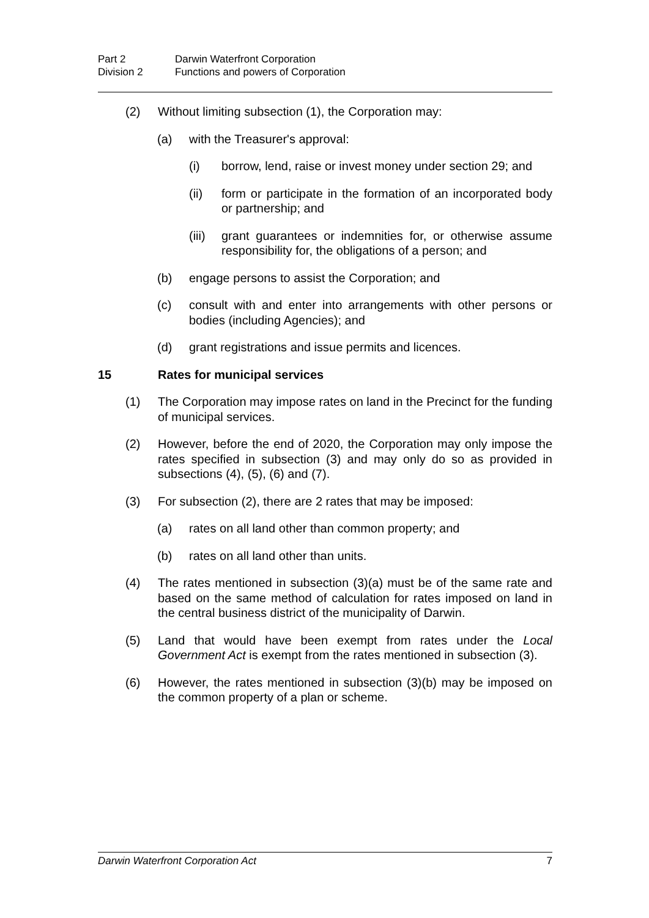Part 2 Darwin Waterfront Corporation
Division 2 Functions and powers of Corporation
(2) Without limiting subsection (1), the Corporation may:
(a) with the Treasurer's approval:
(i) borrow, lend, raise or invest money under section 29; and
(ii) form or participate in the formation of an incorporated body or partnership; and
(iii) grant guarantees or indemnities for, or otherwise assume responsibility for, the obligations of a person; and
(b) engage persons to assist the Corporation; and
(c) consult with and enter into arrangements with other persons or bodies (including Agencies); and
(d) grant registrations and issue permits and licences.
15 Rates for municipal services
(1) The Corporation may impose rates on land in the Precinct for the funding of municipal services.
(2) However, before the end of 2020, the Corporation may only impose the rates specified in subsection (3) and may only do so as provided in subsections (4), (5), (6) and (7).
(3) For subsection (2), there are 2 rates that may be imposed:
(a) rates on all land other than common property; and
(b) rates on all land other than units.
(4) The rates mentioned in subsection (3)(a) must be of the same rate and based on the same method of calculation for rates imposed on land in the central business district of the municipality of Darwin.
(5) Land that would have been exempt from rates under the Local Government Act is exempt from the rates mentioned in subsection (3).
(6) However, the rates mentioned in subsection (3)(b) may be imposed on the common property of a plan or scheme.
Darwin Waterfront Corporation Act 7